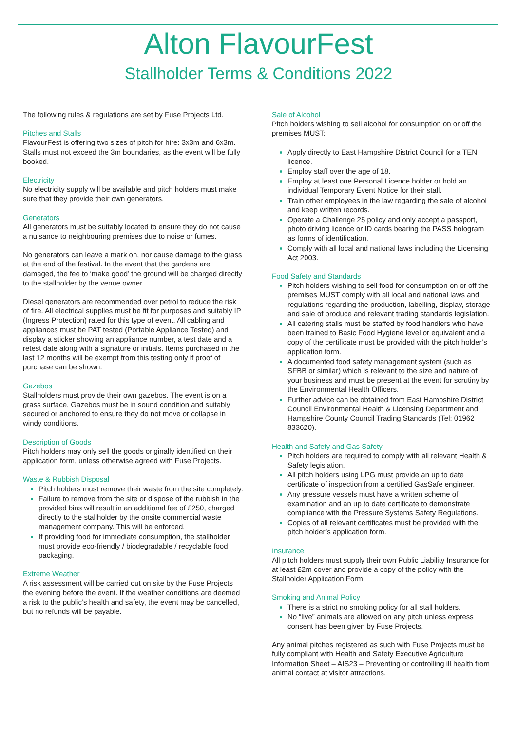Alton FlavourFest
Stallholder Terms & Conditions 2022
The following rules & regulations are set by Fuse Projects Ltd.
Pitches and Stalls
FlavourFest is offering two sizes of pitch for hire: 3x3m and 6x3m. Stalls must not exceed the 3m boundaries, as the event will be fully booked.
Electricity
No electricity supply will be available and pitch holders must make sure that they provide their own generators.
Generators
All generators must be suitably located to ensure they do not cause a nuisance to neighbouring premises due to noise or fumes.
No generators can leave a mark on, nor cause damage to the grass at the end of the festival. In the event that the gardens are damaged, the fee to ‘make good’ the ground will be charged directly to the stallholder by the venue owner.
Diesel generators are recommended over petrol to reduce the risk of fire. All electrical supplies must be fit for purposes and suitably IP (Ingress Protection) rated for this type of event. All cabling and appliances must be PAT tested (Portable Appliance Tested) and display a sticker showing an appliance number, a test date and a retest date along with a signature or initials. Items purchased in the last 12 months will be exempt from this testing only if proof of purchase can be shown.
Gazebos
Stallholders must provide their own gazebos. The event is on a grass surface. Gazebos must be in sound condition and suitably secured or anchored to ensure they do not move or collapse in windy conditions.
Description of Goods
Pitch holders may only sell the goods originally identified on their application form, unless otherwise agreed with Fuse Projects.
Waste & Rubbish Disposal
Pitch holders must remove their waste from the site completely.
Failure to remove from the site or dispose of the rubbish in the provided bins will result in an additional fee of £250, charged directly to the stallholder by the onsite commercial waste management company. This will be enforced.
If providing food for immediate consumption, the stallholder must provide eco-friendly / biodegradable / recyclable food packaging.
Extreme Weather
A risk assessment will be carried out on site by the Fuse Projects the evening before the event. If the weather conditions are deemed a risk to the public’s health and safety, the event may be cancelled, but no refunds will be payable.
Sale of Alcohol
Pitch holders wishing to sell alcohol for consumption on or off the premises MUST:
Apply directly to East Hampshire District Council for a TEN licence.
Employ staff over the age of 18.
Employ at least one Personal Licence holder or hold an individual Temporary Event Notice for their stall.
Train other employees in the law regarding the sale of alcohol and keep written records.
Operate a Challenge 25 policy and only accept a passport, photo driving licence or ID cards bearing the PASS hologram as forms of identification.
Comply with all local and national laws including the Licensing Act 2003.
Food Safety and Standards
Pitch holders wishing to sell food for consumption on or off the premises MUST comply with all local and national laws and regulations regarding the production, labelling, display, storage and sale of produce and relevant trading standards legislation.
All catering stalls must be staffed by food handlers who have been trained to Basic Food Hygiene level or equivalent and a copy of the certificate must be provided with the pitch holder’s application form.
A documented food safety management system (such as SFBB or similar) which is relevant to the size and nature of your business and must be present at the event for scrutiny by the Environmental Health Officers.
Further advice can be obtained from East Hampshire District Council Environmental Health & Licensing Department and Hampshire County Council Trading Standards (Tel: 01962 833620).
Health and Safety and Gas Safety
Pitch holders are required to comply with all relevant Health & Safety legislation.
All pitch holders using LPG must provide an up to date certificate of inspection from a certified GasSafe engineer.
Any pressure vessels must have a written scheme of examination and an up to date certificate to demonstrate compliance with the Pressure Systems Safety Regulations.
Copies of all relevant certificates must be provided with the pitch holder’s application form.
Insurance
All pitch holders must supply their own Public Liability Insurance for at least £2m cover and provide a copy of the policy with the Stallholder Application Form.
Smoking and Animal Policy
There is a strict no smoking policy for all stall holders.
No “live” animals are allowed on any pitch unless express consent has been given by Fuse Projects.
Any animal pitches registered as such with Fuse Projects must be fully compliant with Health and Safety Executive Agriculture Information Sheet – AIS23 – Preventing or controlling ill health from animal contact at visitor attractions.